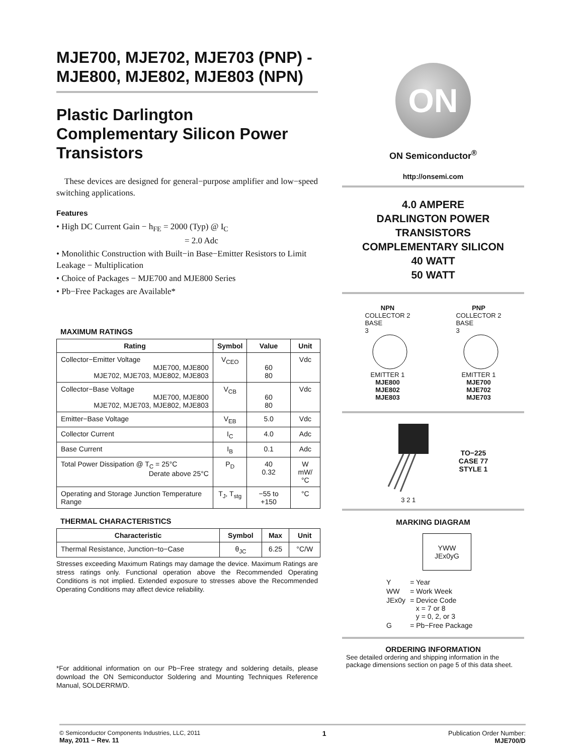MJE700, MJE702, MJE703 (PNP) - MJE800, MJE802, MJE803 (NPN)
Plastic Darlington Complementary Silicon Power Transistors
These devices are designed for general−purpose amplifier and low−speed switching applications.
Features
• High DC Current Gain − h<sub>FE</sub> = 2000 (Typ) @ I<sub>C</sub>
= 2.0 Adc
• Monolithic Construction with Built−in Base−Emitter Resistors to Limit Leakage − Multiplication
• Choice of Packages − MJE700 and MJE800 Series
• Pb−Free Packages are Available*
MAXIMUM RATINGS
| Rating | Symbol | Value | Unit |
| --- | --- | --- | --- |
| Collector−Emitter Voltage MJE700, MJE800 MJE702, MJE703, MJE802, MJE803 | V<sub>CEO</sub> | 60 80 | Vdc |
| Collector−Base Voltage MJE700, MJE800 MJE702, MJE703, MJE802, MJE803 | V<sub>CB</sub> | 60 80 | Vdc |
| Emitter−Base Voltage | V<sub>EB</sub> | 5.0 | Vdc |
| Collector Current | I<sub>C</sub> | 4.0 | Adc |
| Base Current | I<sub>B</sub> | 0.1 | Adc |
| Total Power Dissipation @ T<sub>C</sub> = 25°C Derate above 25°C | P<sub>D</sub> | 40 0.32 | W mW/°C |
| Operating and Storage Junction Temperature Range | T<sub>J</sub>, T<sub>stg</sub> | −55 to +150 | °C |
THERMAL CHARACTERISTICS
| Characteristic | Symbol | Max | Unit |
| --- | --- | --- | --- |
| Thermal Resistance, Junction−to−Case | θ<sub>JC</sub> | 6.25 | °C/W |
Stresses exceeding Maximum Ratings may damage the device. Maximum Ratings are stress ratings only. Functional operation above the Recommended Operating Conditions is not implied. Extended exposure to stresses above the Recommended Operating Conditions may affect device reliability.
*For additional information on our Pb−Free strategy and soldering details, please download the ON Semiconductor Soldering and Mounting Techniques Reference Manual, SOLDERRM/D.
ON
ON Semiconductor<sup>®</sup>
http://onsemi.com
4.0 AMPERE
DARLINGTON POWER
TRANSISTORS
COMPLEMENTARY SILICON
40 WATT
50 WATT
NPN
COLLECTOR 2
BASE
3
EMITTER 1
MJE800
MJE802
MJE803
PNP
COLLECTOR 2
BASE
3
EMITTER 1
MJE700
MJE702
MJE703
3 2 1
TO−225
CASE 77
STYLE 1
MARKING DIAGRAM
YWW
JEx0yG
| Y | = Year |
| WW | = Work Week |
| JEx0y | = Device Code x = 7 or 8 y = 0, 2, or 3 |
| G | = Pb−Free Package |
ORDERING INFORMATION
See detailed ordering and shipping information in the package dimensions section on page 5 of this data sheet.
© Semiconductor Components Industries, LLC, 2011
May, 2011 − Rev. 11
1 Publication Order Number:
MJE700/D